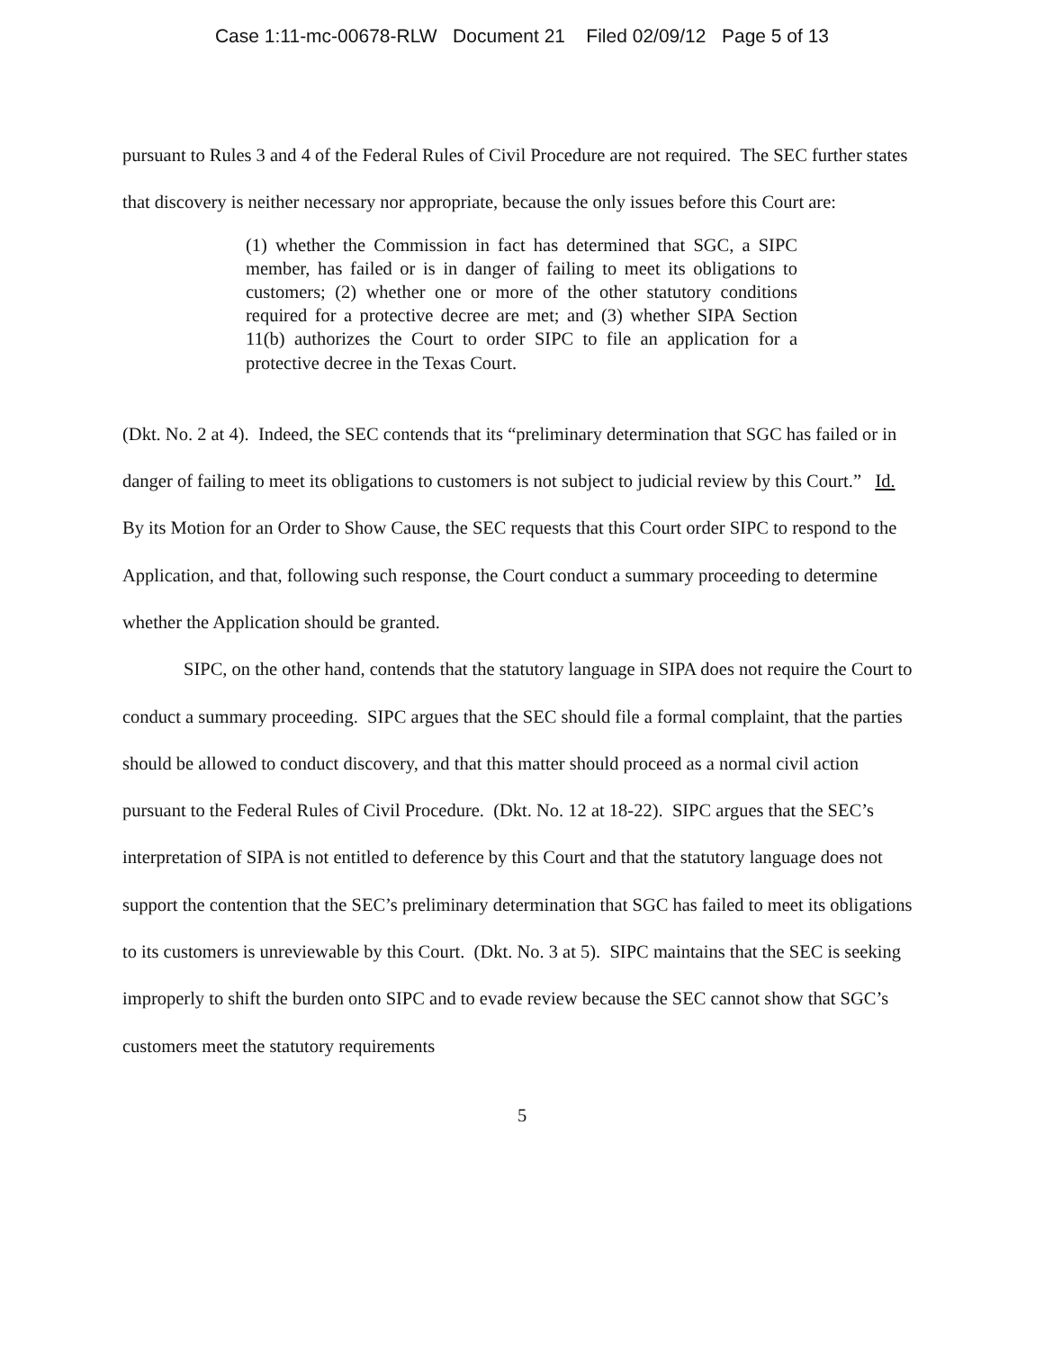Case 1:11-mc-00678-RLW Document 21 Filed 02/09/12 Page 5 of 13
pursuant to Rules 3 and 4 of the Federal Rules of Civil Procedure are not required. The SEC further states that discovery is neither necessary nor appropriate, because the only issues before this Court are:
(1) whether the Commission in fact has determined that SGC, a SIPC member, has failed or is in danger of failing to meet its obligations to customers; (2) whether one or more of the other statutory conditions required for a protective decree are met; and (3) whether SIPA Section 11(b) authorizes the Court to order SIPC to file an application for a protective decree in the Texas Court.
(Dkt. No. 2 at 4). Indeed, the SEC contends that its “preliminary determination that SGC has failed or in danger of failing to meet its obligations to customers is not subject to judicial review by this Court.” Id. By its Motion for an Order to Show Cause, the SEC requests that this Court order SIPC to respond to the Application, and that, following such response, the Court conduct a summary proceeding to determine whether the Application should be granted.
SIPC, on the other hand, contends that the statutory language in SIPA does not require the Court to conduct a summary proceeding. SIPC argues that the SEC should file a formal complaint, that the parties should be allowed to conduct discovery, and that this matter should proceed as a normal civil action pursuant to the Federal Rules of Civil Procedure. (Dkt. No. 12 at 18-22). SIPC argues that the SEC’s interpretation of SIPA is not entitled to deference by this Court and that the statutory language does not support the contention that the SEC’s preliminary determination that SGC has failed to meet its obligations to its customers is unreviewable by this Court. (Dkt. No. 3 at 5). SIPC maintains that the SEC is seeking improperly to shift the burden onto SIPC and to evade review because the SEC cannot show that SGC’s customers meet the statutory requirements
5